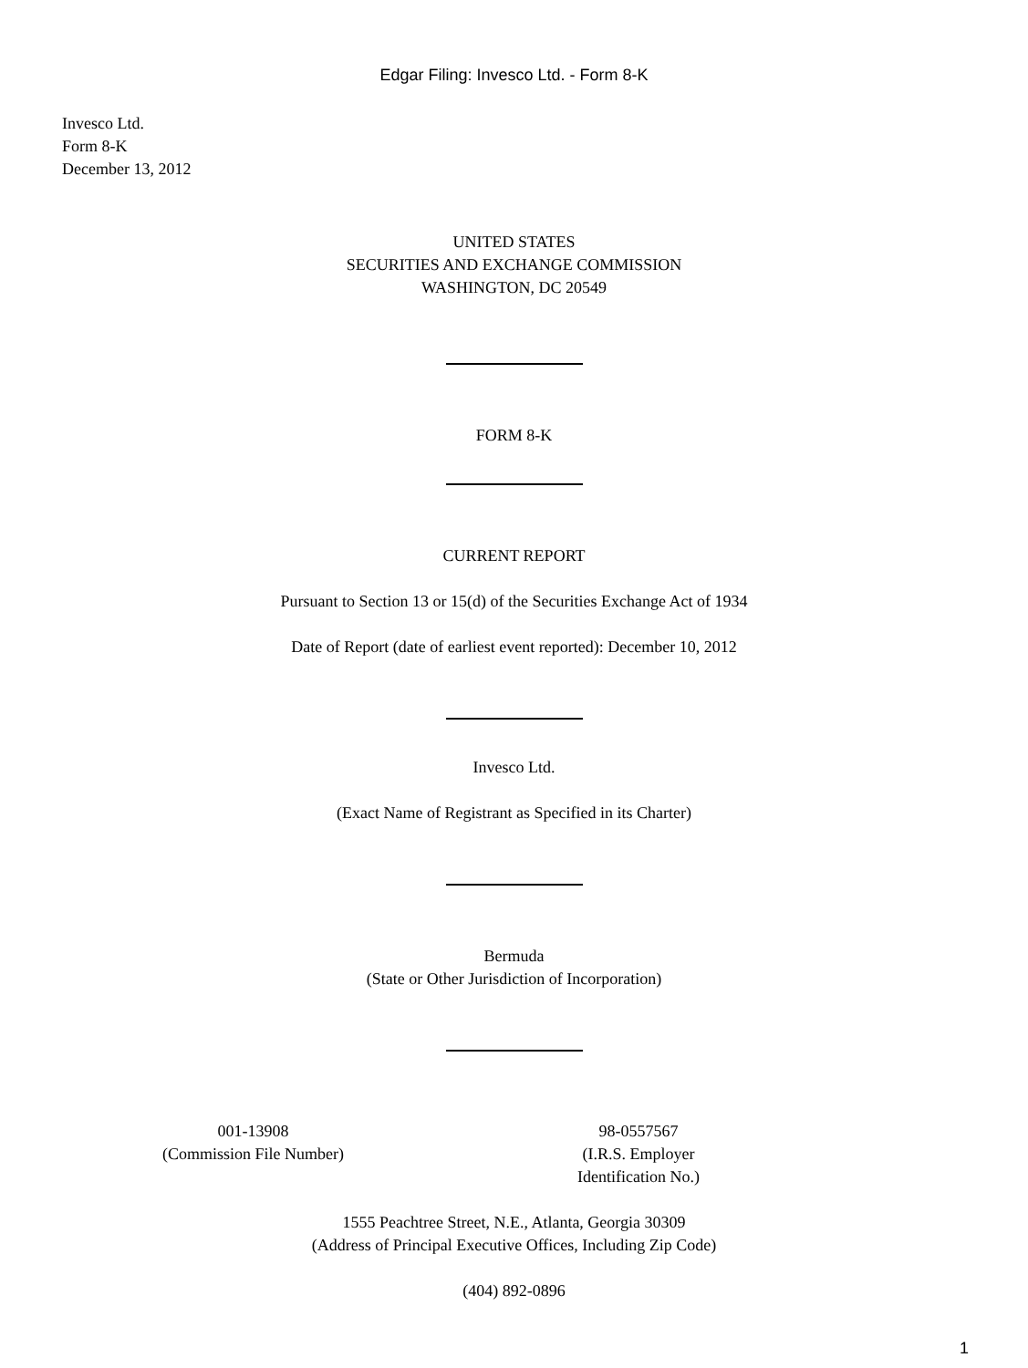Edgar Filing: Invesco Ltd. - Form 8-K
Invesco Ltd.
Form 8-K
December 13, 2012
UNITED STATES
SECURITIES AND EXCHANGE COMMISSION
WASHINGTON, DC 20549
FORM 8-K
CURRENT REPORT
Pursuant to Section 13 or 15(d) of the Securities Exchange Act of 1934
Date of Report (date of earliest event reported): December 10, 2012
Invesco Ltd.
(Exact Name of Registrant as Specified in its Charter)
Bermuda
(State or Other Jurisdiction of Incorporation)
001-13908
(Commission File Number)
98-0557567
(I.R.S. Employer
Identification No.)
1555 Peachtree Street, N.E., Atlanta, Georgia 30309
(Address of Principal Executive Offices, Including Zip Code)
(404) 892-0896
1